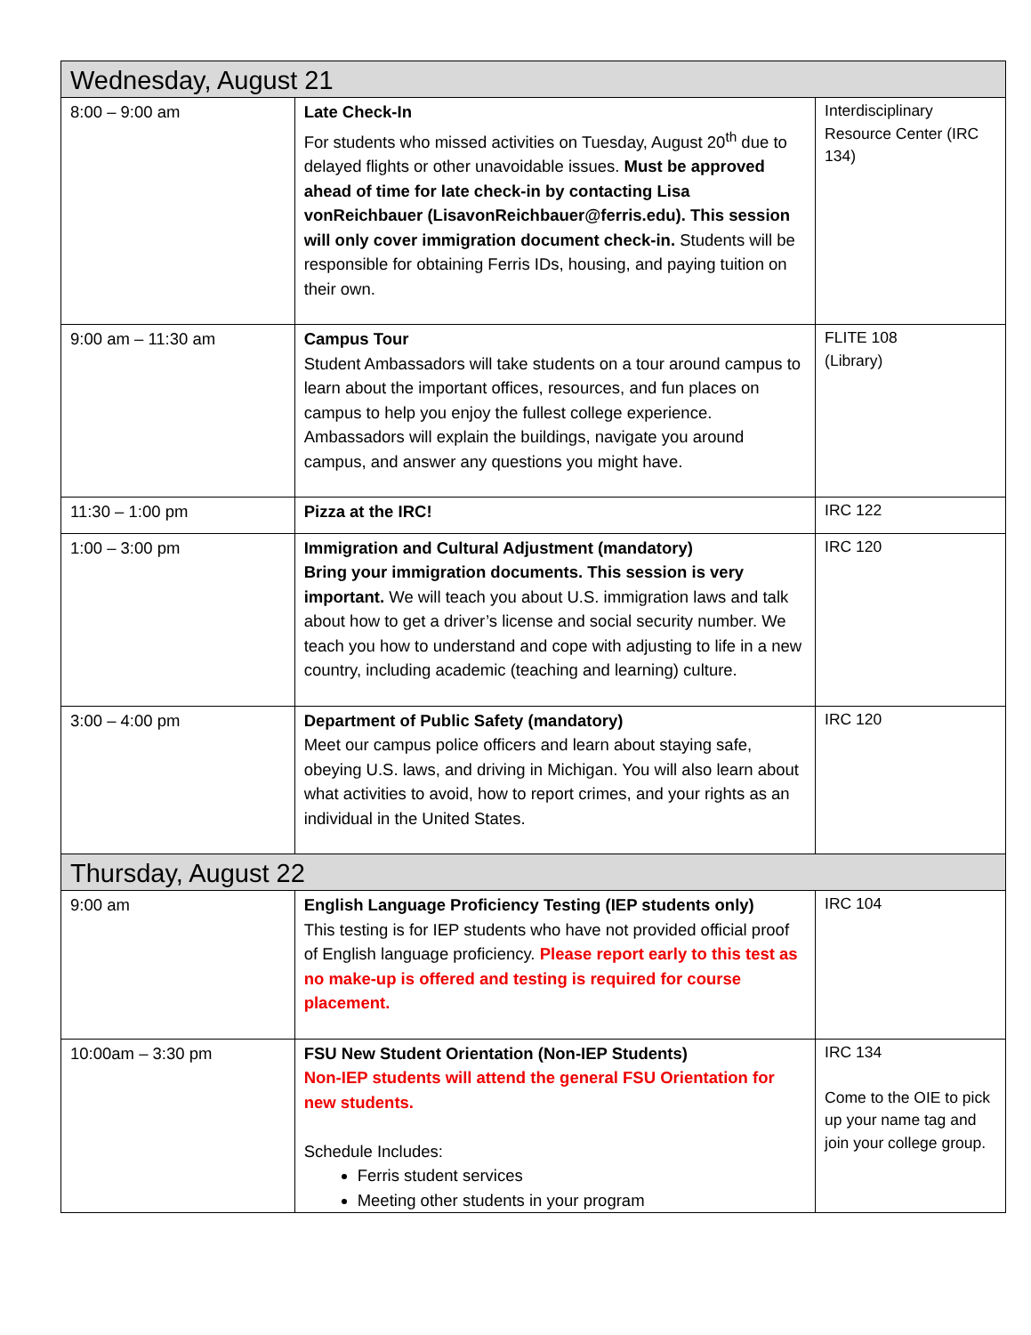| Wednesday, August 21 | | |
| --- | --- | --- |
| 8:00 – 9:00 am | Late Check-In For students who missed activities on Tuesday, August 20<sup>th</sup> due to delayed flights or other unavoidable issues. Must be approved ahead of time for late check-in by contacting Lisa vonReichbauer (LisavonReichbauer@ferris.edu). This session will only cover immigration document check-in. Students will be responsible for obtaining Ferris IDs, housing, and paying tuition on their own. | Interdisciplinary Resource Center (IRC 134) |
| 9:00 am – 11:30 am | Campus Tour Student Ambassadors will take students on a tour around campus to learn about the important offices, resources, and fun places on campus to help you enjoy the fullest college experience. Ambassadors will explain the buildings, navigate you around campus, and answer any questions you might have. | FLITE 108 (Library) |
| 11:30 – 1:00 pm | Pizza at the IRC! | IRC 122 |
| 1:00 – 3:00 pm | Immigration and Cultural Adjustment (mandatory) Bring your immigration documents. This session is very important. We will teach you about U.S. immigration laws and talk about how to get a driver’s license and social security number. We teach you how to understand and cope with adjusting to life in a new country, including academic (teaching and learning) culture. | IRC 120 |
| 3:00 – 4:00 pm | Department of Public Safety (mandatory) Meet our campus police officers and learn about staying safe, obeying U.S. laws, and driving in Michigan. You will also learn about what activities to avoid, how to report crimes, and your rights as an individual in the United States. | IRC 120 |
| Thursday, August 22 | | |
| 9:00 am | English Language Proficiency Testing (IEP students only) This testing is for IEP students who have not provided official proof of English language proficiency. Please report early to this test as no make-up is offered and testing is required for course placement. | IRC 104 |
| 10:00am – 3:30 pm | FSU New Student Orientation (Non-IEP Students) Non-IEP students will attend the general FSU Orientation for new students. Schedule Includes: Ferris student services Meeting other students in your program | IRC 134 Come to the OIE to pick up your name tag and join your college group. |